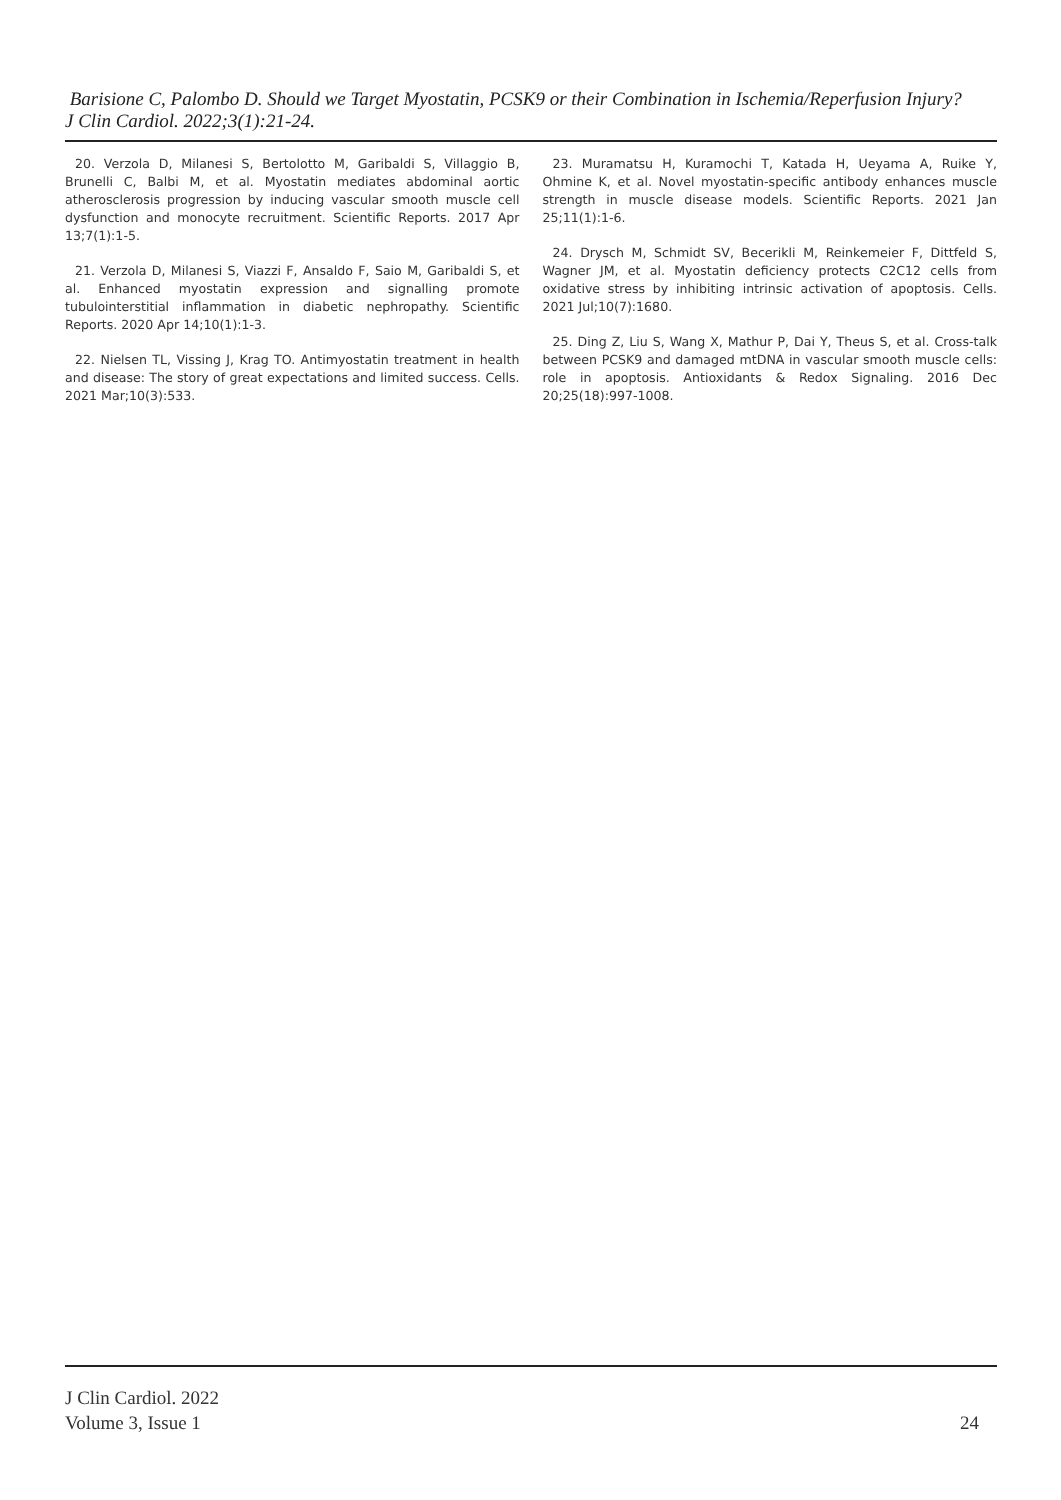Barisione C, Palombo D. Should we Target Myostatin, PCSK9 or their Combination in Ischemia/Reperfusion Injury?
J Clin Cardiol. 2022;3(1):21-24.
20. Verzola D, Milanesi S, Bertolotto M, Garibaldi S, Villaggio B, Brunelli C, Balbi M, et al. Myostatin mediates abdominal aortic atherosclerosis progression by inducing vascular smooth muscle cell dysfunction and monocyte recruitment. Scientific Reports. 2017 Apr 13;7(1):1-5.
21. Verzola D, Milanesi S, Viazzi F, Ansaldo F, Saio M, Garibaldi S, et al. Enhanced myostatin expression and signalling promote tubulointerstitial inflammation in diabetic nephropathy. Scientific Reports. 2020 Apr 14;10(1):1-3.
22. Nielsen TL, Vissing J, Krag TO. Antimyostatin treatment in health and disease: The story of great expectations and limited success. Cells. 2021 Mar;10(3):533.
23. Muramatsu H, Kuramochi T, Katada H, Ueyama A, Ruike Y, Ohmine K, et al. Novel myostatin-specific antibody enhances muscle strength in muscle disease models. Scientific Reports. 2021 Jan 25;11(1):1-6.
24. Drysch M, Schmidt SV, Becerikli M, Reinkemeier F, Dittfeld S, Wagner JM, et al. Myostatin deficiency protects C2C12 cells from oxidative stress by inhibiting intrinsic activation of apoptosis. Cells. 2021 Jul;10(7):1680.
25. Ding Z, Liu S, Wang X, Mathur P, Dai Y, Theus S, et al. Cross-talk between PCSK9 and damaged mtDNA in vascular smooth muscle cells: role in apoptosis. Antioxidants & Redox Signaling. 2016 Dec 20;25(18):997-1008.
J Clin Cardiol. 2022
Volume 3, Issue 1
24